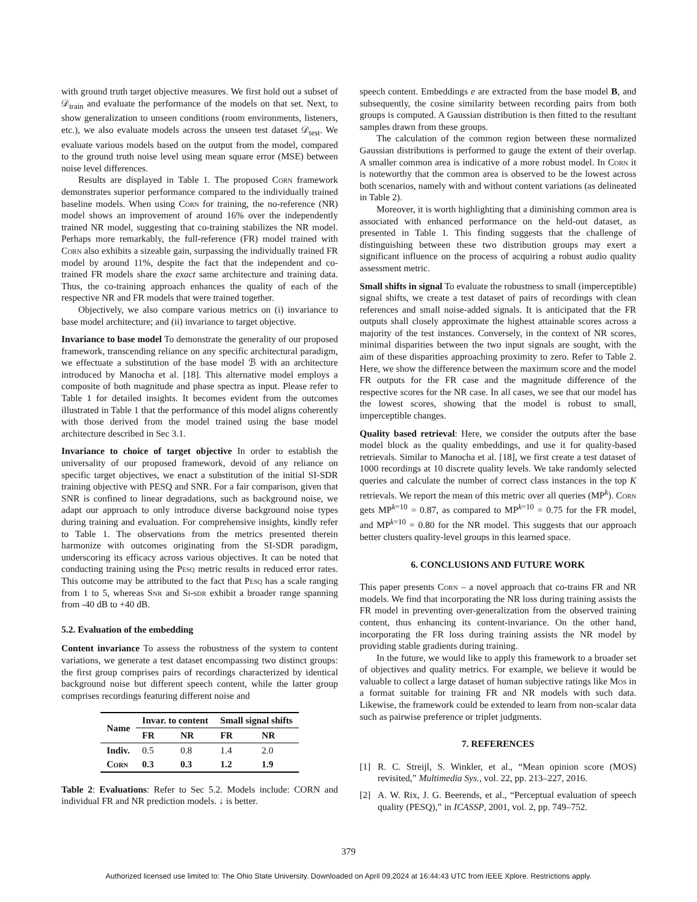with ground truth target objective measures. We first hold out a subset of 𝒟<sub>train</sub> and evaluate the performance of the models on that set. Next, to show generalization to unseen conditions (room environments, listeners, etc.), we also evaluate models across the unseen test dataset 𝒟<sub>test</sub>. We evaluate various models based on the output from the model, compared to the ground truth noise level using mean square error (MSE) between noise level differences.
Results are displayed in Table 1. The proposed Corn framework demonstrates superior performance compared to the individually trained baseline models. When using Corn for training, the no-reference (NR) model shows an improvement of around 16% over the independently trained NR model, suggesting that co-training stabilizes the NR model. Perhaps more remarkably, the full-reference (FR) model trained with Corn also exhibits a sizeable gain, surpassing the individually trained FR model by around 11%, despite the fact that the independent and co-trained FR models share the exact same architecture and training data. Thus, the co-training approach enhances the quality of each of the respective NR and FR models that were trained together.
Objectively, we also compare various metrics on (i) invariance to base model architecture; and (ii) invariance to target objective.
Invariance to base model To demonstrate the generality of our proposed framework, transcending reliance on any specific architectural paradigm, we effectuate a substitution of the base model ℬ with an architecture introduced by Manocha et al. [18]. This alternative model employs a composite of both magnitude and phase spectra as input. Please refer to Table 1 for detailed insights. It becomes evident from the outcomes illustrated in Table 1 that the performance of this model aligns coherently with those derived from the model trained using the base model architecture described in Sec 3.1.
Invariance to choice of target objective In order to establish the universality of our proposed framework, devoid of any reliance on specific target objectives, we enact a substitution of the initial SI-SDR training objective with PESQ and SNR. For a fair comparison, given that SNR is confined to linear degradations, such as background noise, we adapt our approach to only introduce diverse background noise types during training and evaluation. For comprehensive insights, kindly refer to Table 1. The observations from the metrics presented therein harmonize with outcomes originating from the SI-SDR paradigm, underscoring its efficacy across various objectives. It can be noted that conducting training using the Pesq metric results in reduced error rates. This outcome may be attributed to the fact that Pesq has a scale ranging from 1 to 5, whereas Snr and Si-sdr exhibit a broader range spanning from -40 dB to +40 dB.
5.2. Evaluation of the embedding
Content invariance To assess the robustness of the system to content variations, we generate a test dataset encompassing two distinct groups: the first group comprises pairs of recordings characterized by identical background noise but different speech content, while the latter group comprises recordings featuring different noise and
| Name | Invar. to content | | Small signal shifts | |
| --- | --- | --- | --- | --- |
| | FR | NR | FR | NR |
| Indiv. | 0.5 | 0.8 | 1.4 | 2.0 |
| Corn | 0.3 | 0.3 | 1.2 | 1.9 |
Table 2: Evaluations: Refer to Sec 5.2. Models include: CORN and individual FR and NR prediction models. ↓ is better.
speech content. Embeddings e are extracted from the base model B, and subsequently, the cosine similarity between recording pairs from both groups is computed. A Gaussian distribution is then fitted to the resultant samples drawn from these groups.
The calculation of the common region between these normalized Gaussian distributions is performed to gauge the extent of their overlap. A smaller common area is indicative of a more robust model. In Corn it is noteworthy that the common area is observed to be the lowest across both scenarios, namely with and without content variations (as delineated in Table 2).
Moreover, it is worth highlighting that a diminishing common area is associated with enhanced performance on the held-out dataset, as presented in Table 1. This finding suggests that the challenge of distinguishing between these two distribution groups may exert a significant influence on the process of acquiring a robust audio quality assessment metric.
Small shifts in signal To evaluate the robustness to small (imperceptible) signal shifts, we create a test dataset of pairs of recordings with clean references and small noise-added signals. It is anticipated that the FR outputs shall closely approximate the highest attainable scores across a majority of the test instances. Conversely, in the context of NR scores, minimal disparities between the two input signals are sought, with the aim of these disparities approaching proximity to zero. Refer to Table 2. Here, we show the difference between the maximum score and the model FR outputs for the FR case and the magnitude difference of the respective scores for the NR case. In all cases, we see that our model has the lowest scores, showing that the model is robust to small, imperceptible changes.
Quality based retrieval: Here, we consider the outputs after the base model block as the quality embeddings, and use it for quality-based retrievals. Similar to Manocha et al. [18], we first create a test dataset of 1000 recordings at 10 discrete quality levels. We take randomly selected queries and calculate the number of correct class instances in the top K retrievals. We report the mean of this metric over all queries (MP<sup>k</sup>). Corn gets MP<sup>k=10</sup> = 0.87, as compared to MP<sup>k=10</sup> = 0.75 for the FR model, and MP<sup>k=10</sup> = 0.80 for the NR model. This suggests that our approach better clusters quality-level groups in this learned space.
6. CONCLUSIONS AND FUTURE WORK
This paper presents Corn – a novel approach that co-trains FR and NR models. We find that incorporating the NR loss during training assists the FR model in preventing over-generalization from the observed training content, thus enhancing its content-invariance. On the other hand, incorporating the FR loss during training assists the NR model by providing stable gradients during training.
In the future, we would like to apply this framework to a broader set of objectives and quality metrics. For example, we believe it would be valuable to collect a large dataset of human subjective ratings like Mos in a format suitable for training FR and NR models with such data. Likewise, the framework could be extended to learn from non-scalar data such as pairwise preference or triplet judgments.
7. REFERENCES
[1] R. C. Streijl, S. Winkler, et al., “Mean opinion score (MOS) revisited,” Multimedia Sys., vol. 22, pp. 213–227, 2016.
[2] A. W. Rix, J. G. Beerends, et al., “Perceptual evaluation of speech quality (PESQ),” in ICASSP, 2001, vol. 2, pp. 749–752.
379
Authorized licensed use limited to: The Ohio State University. Downloaded on April 09,2024 at 16:44:43 UTC from IEEE Xplore. Restrictions apply.